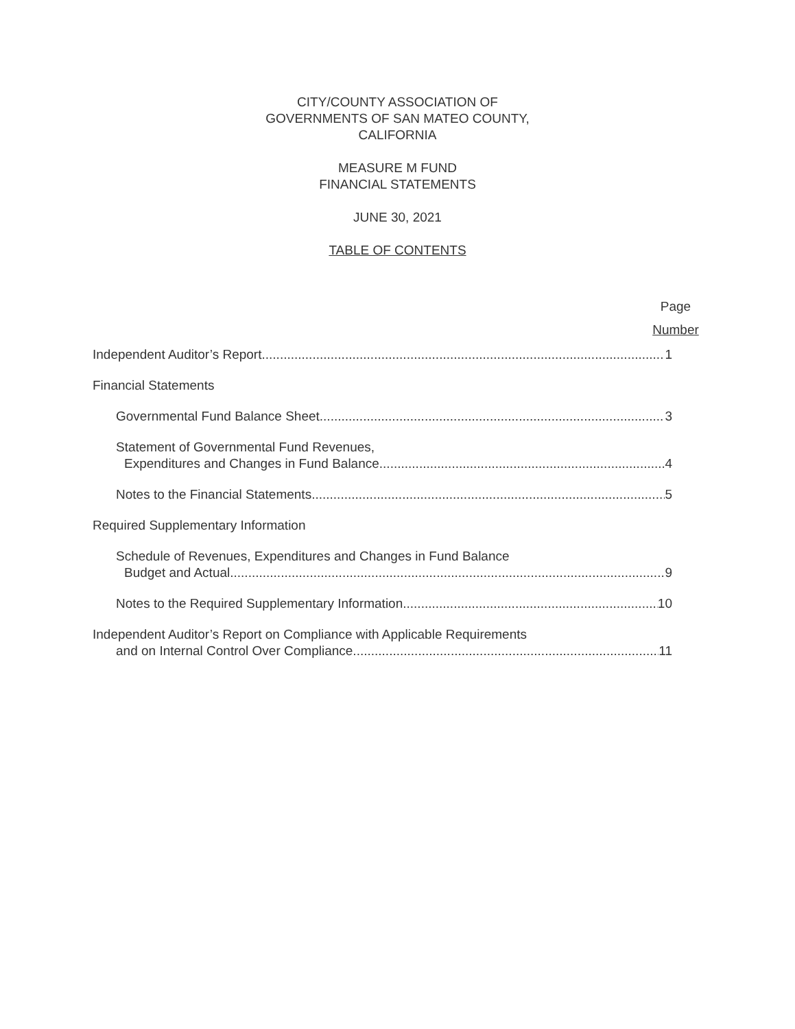CITY/COUNTY ASSOCIATION OF
GOVERNMENTS OF SAN MATEO COUNTY,
CALIFORNIA
MEASURE M FUND
FINANCIAL STATEMENTS
JUNE 30, 2021
TABLE OF CONTENTS
Page
Number
Independent Auditor’s Report 1
Financial Statements
Governmental Fund Balance Sheet 3
Statement of Governmental Fund Revenues,
Expenditures and Changes in Fund Balance 4
Notes to the Financial Statements 5
Required Supplementary Information
Schedule of Revenues, Expenditures and Changes in Fund Balance
Budget and Actual 9
Notes to the Required Supplementary Information 10
Independent Auditor’s Report on Compliance with Applicable Requirements
and on Internal Control Over Compliance 11